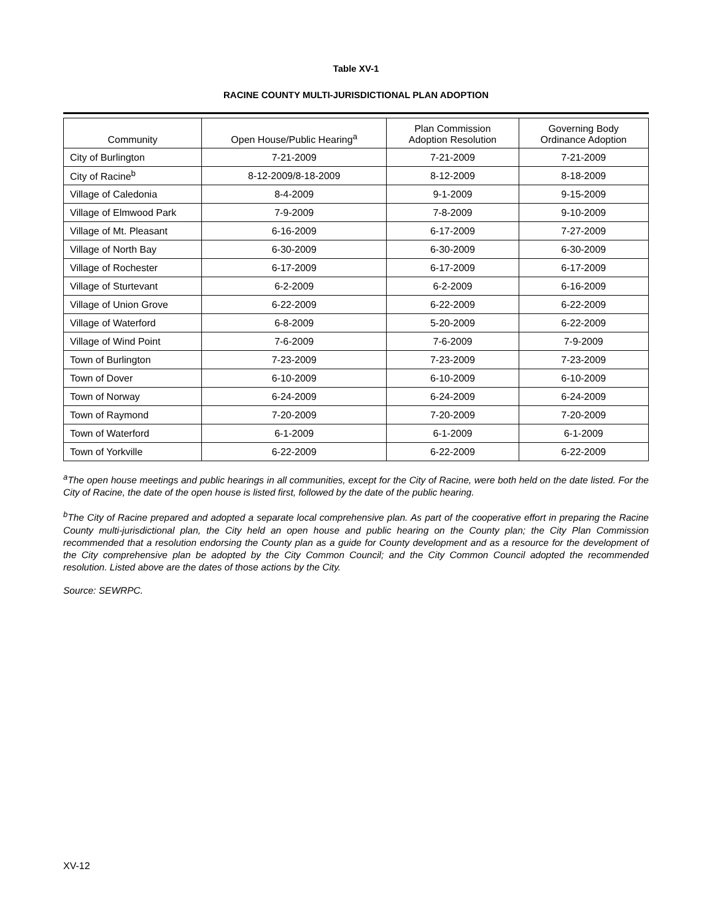Table XV-1
RACINE COUNTY MULTI-JURISDICTIONAL PLAN ADOPTION
| Community | Open House/Public Hearing<sup>a</sup> | Plan Commission Adoption Resolution | Governing Body Ordinance Adoption |
| --- | --- | --- | --- |
| City of Burlington | 7-21-2009 | 7-21-2009 | 7-21-2009 |
| City of Racine<sup>b</sup> | 8-12-2009/8-18-2009 | 8-12-2009 | 8-18-2009 |
| Village of Caledonia | 8-4-2009 | 9-1-2009 | 9-15-2009 |
| Village of Elmwood Park | 7-9-2009 | 7-8-2009 | 9-10-2009 |
| Village of Mt. Pleasant | 6-16-2009 | 6-17-2009 | 7-27-2009 |
| Village of North Bay | 6-30-2009 | 6-30-2009 | 6-30-2009 |
| Village of Rochester | 6-17-2009 | 6-17-2009 | 6-17-2009 |
| Village of Sturtevant | 6-2-2009 | 6-2-2009 | 6-16-2009 |
| Village of Union Grove | 6-22-2009 | 6-22-2009 | 6-22-2009 |
| Village of Waterford | 6-8-2009 | 5-20-2009 | 6-22-2009 |
| Village of Wind Point | 7-6-2009 | 7-6-2009 | 7-9-2009 |
| Town of Burlington | 7-23-2009 | 7-23-2009 | 7-23-2009 |
| Town of Dover | 6-10-2009 | 6-10-2009 | 6-10-2009 |
| Town of Norway | 6-24-2009 | 6-24-2009 | 6-24-2009 |
| Town of Raymond | 7-20-2009 | 7-20-2009 | 7-20-2009 |
| Town of Waterford | 6-1-2009 | 6-1-2009 | 6-1-2009 |
| Town of Yorkville | 6-22-2009 | 6-22-2009 | 6-22-2009 |
<sup>a</sup> The open house meetings and public hearings in all communities, except for the City of Racine, were both held on the date listed. For the City of Racine, the date of the open house is listed first, followed by the date of the public hearing.
<sup>b</sup> The City of Racine prepared and adopted a separate local comprehensive plan. As part of the cooperative effort in preparing the Racine County multi-jurisdictional plan, the City held an open house and public hearing on the County plan; the City Plan Commission recommended that a resolution endorsing the County plan as a guide for County development and as a resource for the development of the City comprehensive plan be adopted by the City Common Council; and the City Common Council adopted the recommended resolution. Listed above are the dates of those actions by the City.
Source: SEWRPC.
XV-12